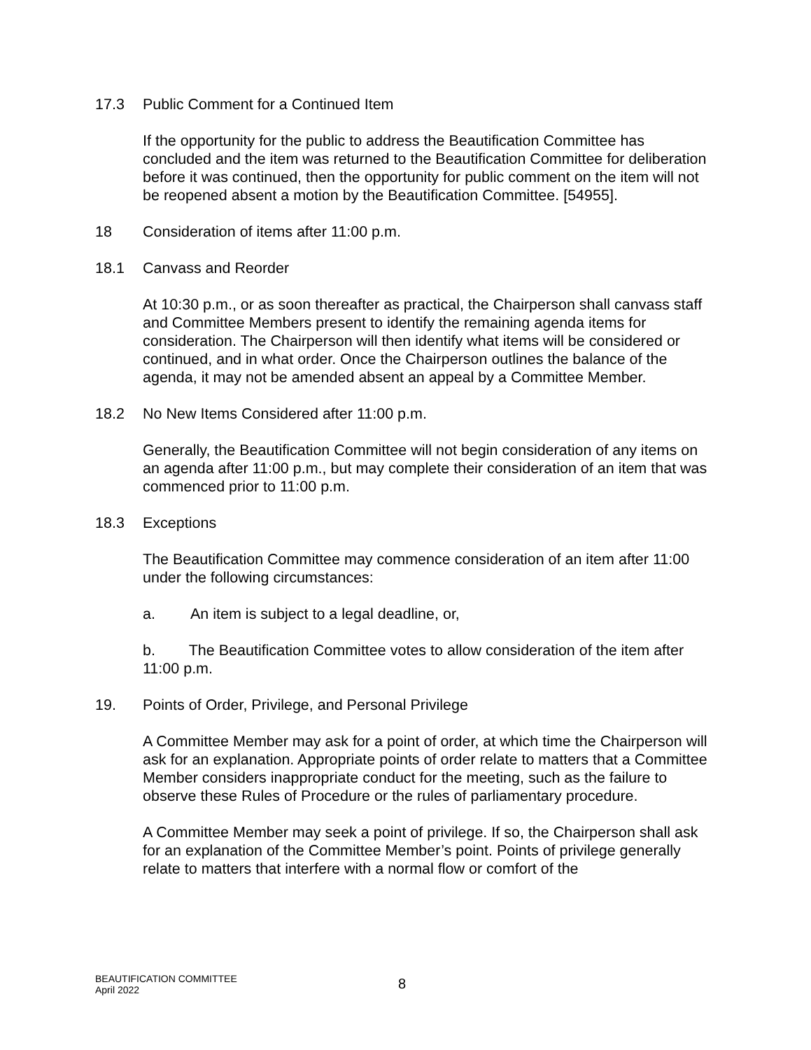17.3 Public Comment for a Continued Item
If the opportunity for the public to address the Beautification Committee has concluded and the item was returned to the Beautification Committee for deliberation before it was continued, then the opportunity for public comment on the item will not be reopened absent a motion by the Beautification Committee. [54955].
18 Consideration of items after 11:00 p.m.
18.1 Canvass and Reorder
At 10:30 p.m., or as soon thereafter as practical, the Chairperson shall canvass staff and Committee Members present to identify the remaining agenda items for consideration. The Chairperson will then identify what items will be considered or continued, and in what order. Once the Chairperson outlines the balance of the agenda, it may not be amended absent an appeal by a Committee Member.
18.2 No New Items Considered after 11:00 p.m.
Generally, the Beautification Committee will not begin consideration of any items on an agenda after 11:00 p.m., but may complete their consideration of an item that was commenced prior to 11:00 p.m.
18.3 Exceptions
The Beautification Committee may commence consideration of an item after 11:00 under the following circumstances:
a. An item is subject to a legal deadline, or,
b. The Beautification Committee votes to allow consideration of the item after 11:00 p.m.
19. Points of Order, Privilege, and Personal Privilege
A Committee Member may ask for a point of order, at which time the Chairperson will ask for an explanation. Appropriate points of order relate to matters that a Committee Member considers inappropriate conduct for the meeting, such as the failure to observe these Rules of Procedure or the rules of parliamentary procedure.
A Committee Member may seek a point of privilege. If so, the Chairperson shall ask for an explanation of the Committee Member’s point. Points of privilege generally relate to matters that interfere with a normal flow or comfort of the
BEAUTIFICATION COMMITTEE
April 2022
8